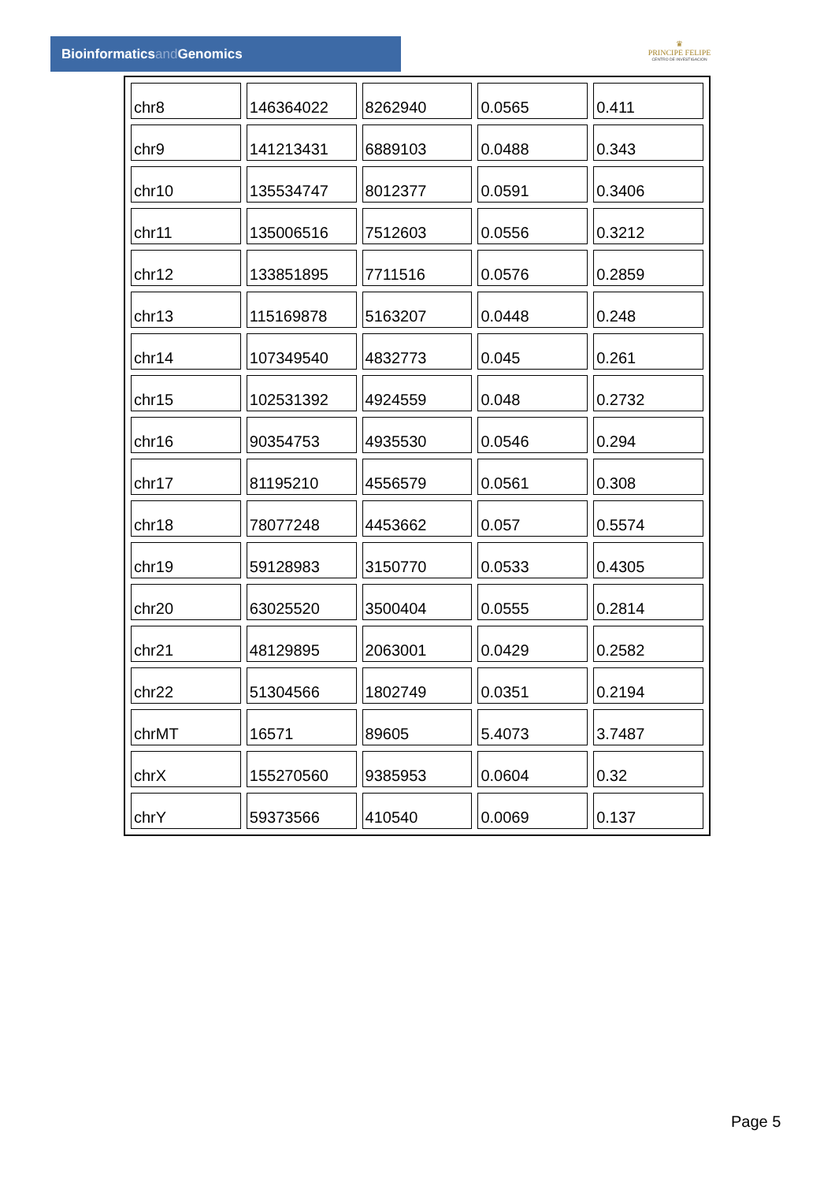Bioinformaticsand Genomics
♛
PRINCIPE FELIPE
CENTRO DE INVESTIGACION
| chr8 | 146364022 | 8262940 | 0.0565 | 0.411 |
| chr9 | 141213431 | 6889103 | 0.0488 | 0.343 |
| chr10 | 135534747 | 8012377 | 0.0591 | 0.3406 |
| chr11 | 135006516 | 7512603 | 0.0556 | 0.3212 |
| chr12 | 133851895 | 7711516 | 0.0576 | 0.2859 |
| chr13 | 115169878 | 5163207 | 0.0448 | 0.248 |
| chr14 | 107349540 | 4832773 | 0.045 | 0.261 |
| chr15 | 102531392 | 4924559 | 0.048 | 0.2732 |
| chr16 | 90354753 | 4935530 | 0.0546 | 0.294 |
| chr17 | 81195210 | 4556579 | 0.0561 | 0.308 |
| chr18 | 78077248 | 4453662 | 0.057 | 0.5574 |
| chr19 | 59128983 | 3150770 | 0.0533 | 0.4305 |
| chr20 | 63025520 | 3500404 | 0.0555 | 0.2814 |
| chr21 | 48129895 | 2063001 | 0.0429 | 0.2582 |
| chr22 | 51304566 | 1802749 | 0.0351 | 0.2194 |
| chrMT | 16571 | 89605 | 5.4073 | 3.7487 |
| chrX | 155270560 | 9385953 | 0.0604 | 0.32 |
| chrY | 59373566 | 410540 | 0.0069 | 0.137 |
Page 5